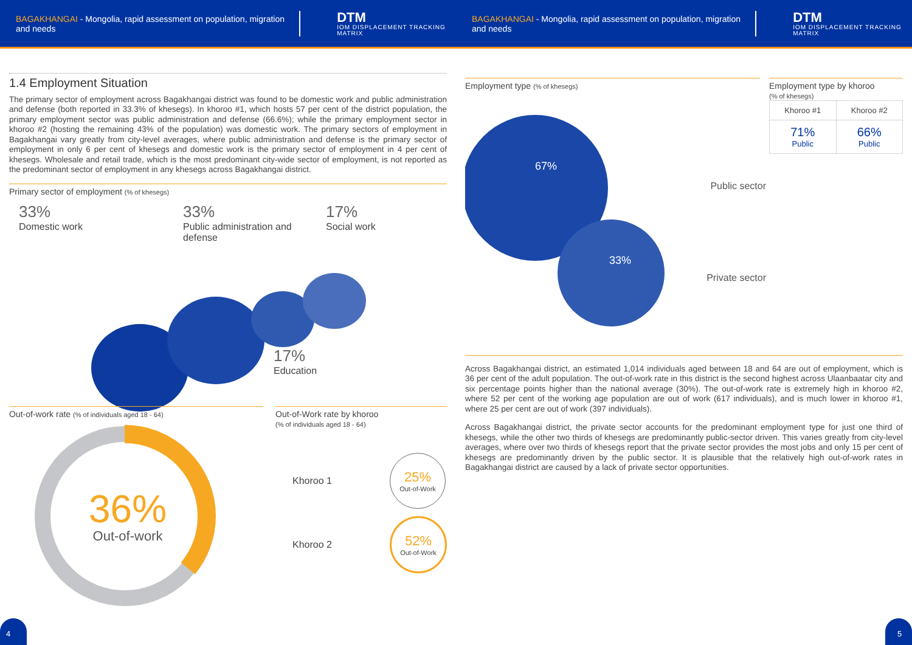BAGAKHANGAI - Mongolia, rapid assessment on population, migration and needs
DTM
IOM DISPLACEMENT TRACKING MATRIX
BAGAKHANGAI - Mongolia, rapid assessment on population, migration and needs
DTM
IOM DISPLACEMENT TRACKING MATRIX
1.4 Employment Situation
The primary sector of employment across Bagakhangai district was found to be domestic work and public administration and defense (both reported in 33.3% of khesegs). In khoroo #1, which hosts 57 per cent of the district population, the primary employment sector was public administration and defense (66.6%); while the primary employment sector in khoroo #2 (hosting the remaining 43% of the population) was domestic work. The primary sectors of employment in Bagakhangai vary greatly from city-level averages, where public administration and defense is the primary sector of employment in only 6 per cent of khesegs and domestic work is the primary sector of employment in 4 per cent of khesegs. Wholesale and retail trade, which is the most predominant city-wide sector of employment, is not reported as the predominant sector of employment in any khesegs across Bagakhangai district.
Primary sector of employment (% of khesegs)
33%
Domestic work
33%
Public administration and defense
17%
Social work
17%
Education
Out-of-work rate (% of individuals aged 18 - 64)
36%
Out-of-work
Out-of-Work rate by khoroo
(% of individuals aged 18 - 64)
Khoroo 1 25%
Out-of-Work
Khoroo 2 52%
Out-of-Work
4
Employment type (% of khesegs)
67%
33%
Public sector
Private sector
Employment type by khoroo
(% of khesegs)
| Khoroo #1 | Khoroo #2 |
| --- | --- |
| 71% Public | 66% Public |
Across Bagakhangai district, an estimated 1,014 individuals aged between 18 and 64 are out of employment, which is 36 per cent of the adult population. The out-of-work rate in this district is the second highest across Ulaanbaatar city and six percentage points higher than the national average (30%). The out-of-work rate is extremely high in khoroo #2, where 52 per cent of the working age population are out of work (617 individuals), and is much lower in khoroo #1, where 25 per cent are out of work (397 individuals).
Across Bagakhangai district, the private sector accounts for the predominant employment type for just one third of khesegs, while the other two thirds of khesegs are predominantly public-sector driven. This varies greatly from city-level averages, where over two thirds of khesegs report that the private sector provides the most jobs and only 15 per cent of khesegs are predominantly driven by the public sector. It is plausible that the relatively high out-of-work rates in Bagakhangai district are caused by a lack of private sector opportunities.
5